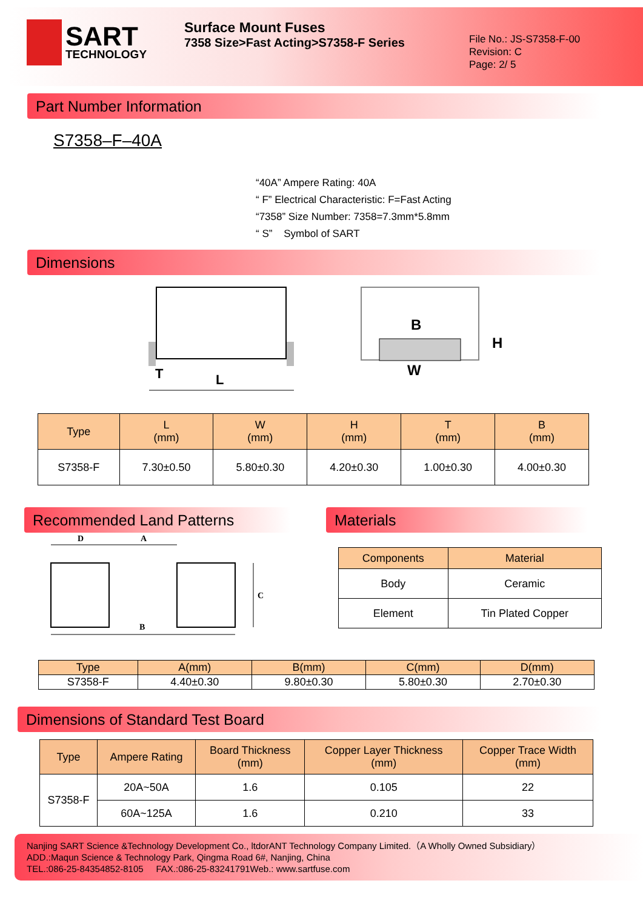SART
TECHNOLOGY
Surface Mount Fuses
7358 Size>Fast Acting>S7358-F Series
File No.: JS-S7358-F-00
Revision: C
Page: 2/ 5
Part Number Information
S7358–F–40A
“40A” Ampere Rating: 40A
“ F” Electrical Characteristic: F=Fast Acting
“7358” Size Number: 7358=7.3mm*5.8mm
“ S” Symbol of SART
Dimensions
T
L
B
H
W
| Type | L (mm) | W (mm) | H (mm) | T (mm) | B (mm) |
| --- | --- | --- | --- | --- | --- |
| S7358-F | 7.30±0.50 | 5.80±0.30 | 4.20±0.30 | 1.00±0.30 | 4.00±0.30 |
Recommended Land Patterns
D
A
B
C
Materials
| Components | Material |
| --- | --- |
| Body | Ceramic |
| Element | Tin Plated Copper |
| Type | A(mm) | B(mm) | C(mm) | D(mm) |
| --- | --- | --- | --- | --- |
| S7358-F | 4.40±0.30 | 9.80±0.30 | 5.80±0.30 | 2.70±0.30 |
Dimensions of Standard Test Board
| Type | Ampere Rating | Board Thickness (mm) | Copper Layer Thickness (mm) | Copper Trace Width (mm) |
| --- | --- | --- | --- | --- |
| S7358-F | 20A~50A | 1.6 | 0.105 | 22 |
| | 60A~125A | 1.6 | 0.210 | 33 |
Nanjing SART Science &Technology Development Co., ltdorANT Technology Company Limited.（A Wholly Owned Subsidiary）
ADD.:Maqun Science & Technology Park, Qingma Road 6#, Nanjing, China
TEL.:086-25-84354852-8105 FAX.:086-25-83241791Web.: www.sartfuse.com